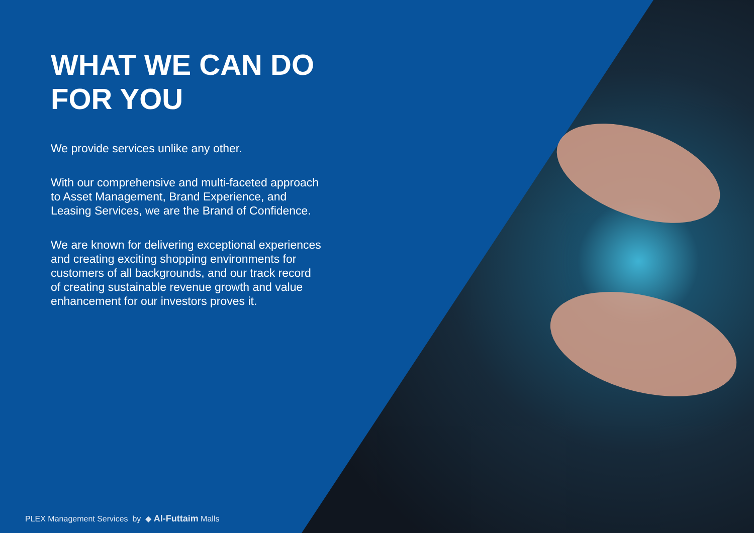WHAT WE CAN DO FOR YOU
We provide services unlike any other.
With our comprehensive and multi-faceted approach to Asset Management, Brand Experience, and Leasing Services, we are the Brand of Confidence.
We are known for delivering exceptional experiences and creating exciting shopping environments for customers of all backgrounds, and our track record of creating sustainable revenue growth and value enhancement for our investors proves it.
PLEX Management Services by ◆ Al-Futtaim Malls